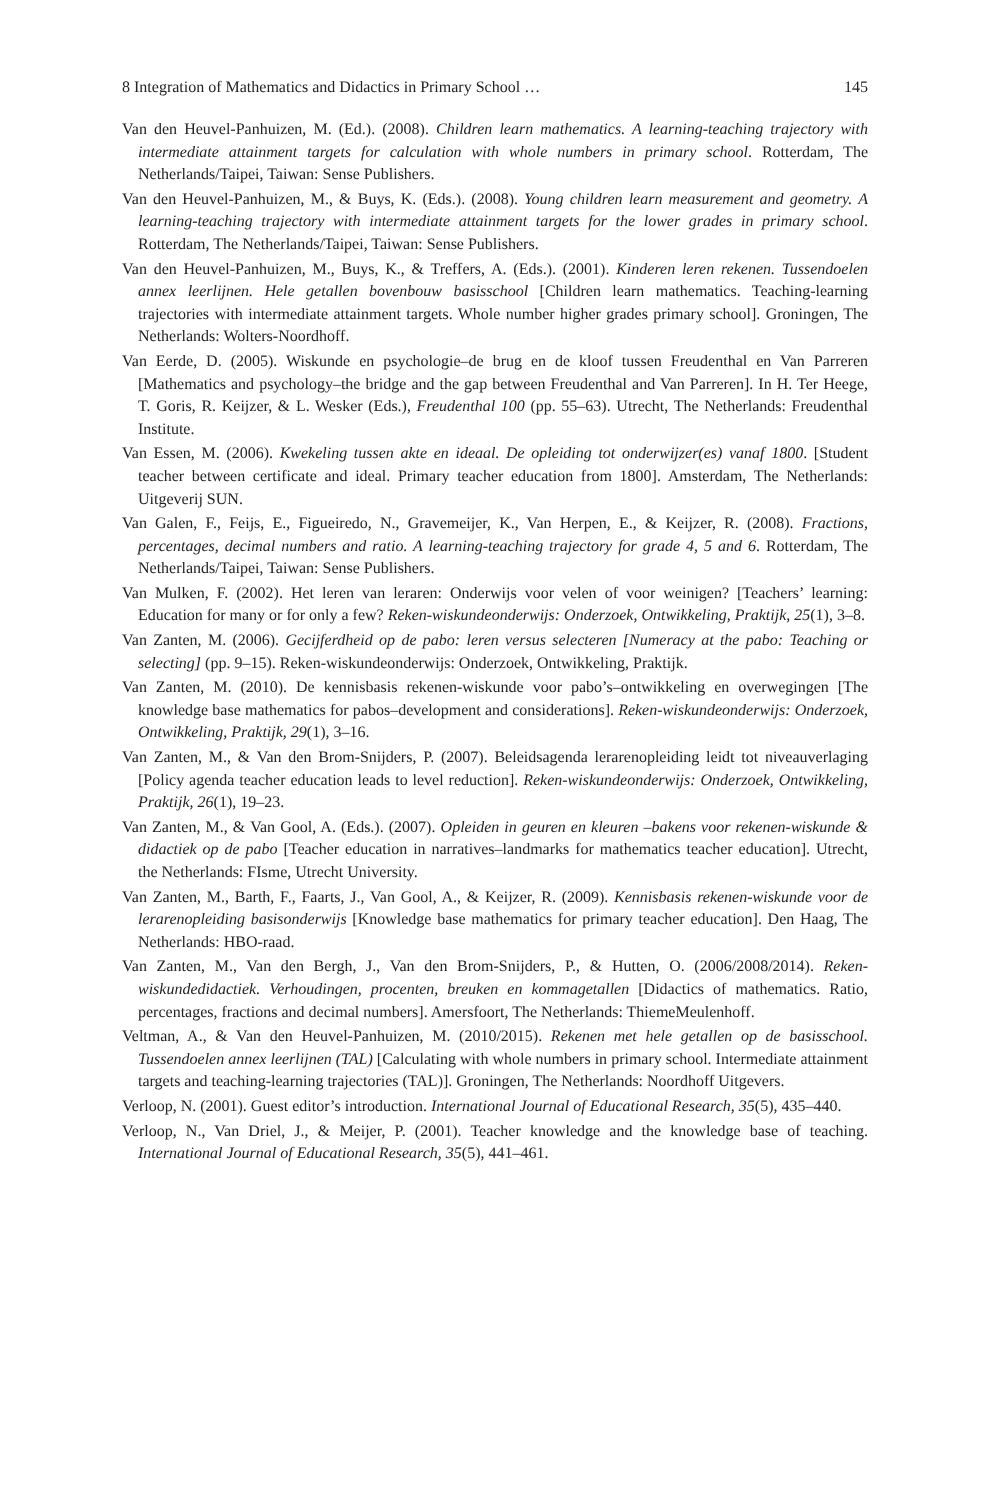8 Integration of Mathematics and Didactics in Primary School … 145
Van den Heuvel-Panhuizen, M. (Ed.). (2008). Children learn mathematics. A learning-teaching trajectory with intermediate attainment targets for calculation with whole numbers in primary school. Rotterdam, The Netherlands/Taipei, Taiwan: Sense Publishers.
Van den Heuvel-Panhuizen, M., & Buys, K. (Eds.). (2008). Young children learn measurement and geometry. A learning-teaching trajectory with intermediate attainment targets for the lower grades in primary school. Rotterdam, The Netherlands/Taipei, Taiwan: Sense Publishers.
Van den Heuvel-Panhuizen, M., Buys, K., & Treffers, A. (Eds.). (2001). Kinderen leren rekenen. Tussendoelen annex leerlijnen. Hele getallen bovenbouw basisschool [Children learn mathematics. Teaching-learning trajectories with intermediate attainment targets. Whole number higher grades primary school]. Groningen, The Netherlands: Wolters-Noordhoff.
Van Eerde, D. (2005). Wiskunde en psychologie–de brug en de kloof tussen Freudenthal en Van Parreren [Mathematics and psychology–the bridge and the gap between Freudenthal and Van Parreren]. In H. Ter Heege, T. Goris, R. Keijzer, & L. Wesker (Eds.), Freudenthal 100 (pp. 55–63). Utrecht, The Netherlands: Freudenthal Institute.
Van Essen, M. (2006). Kwekeling tussen akte en ideaal. De opleiding tot onderwijzer(es) vanaf 1800. [Student teacher between certificate and ideal. Primary teacher education from 1800]. Amsterdam, The Netherlands: Uitgeverij SUN.
Van Galen, F., Feijs, E., Figueiredo, N., Gravemeijer, K., Van Herpen, E., & Keijzer, R. (2008). Fractions, percentages, decimal numbers and ratio. A learning-teaching trajectory for grade 4, 5 and 6. Rotterdam, The Netherlands/Taipei, Taiwan: Sense Publishers.
Van Mulken, F. (2002). Het leren van leraren: Onderwijs voor velen of voor weinigen? [Teachers’ learning: Education for many or for only a few? Reken-wiskundeonderwijs: Onderzoek, Ontwikkeling, Praktijk, 25(1), 3–8.
Van Zanten, M. (2006). Gecijferdheid op de pabo: leren versus selecteren [Numeracy at the pabo: Teaching or selecting] (pp. 9–15). Reken-wiskundeonderwijs: Onderzoek, Ontwikkeling, Praktijk.
Van Zanten, M. (2010). De kennisbasis rekenen-wiskunde voor pabo’s–ontwikkeling en overwegingen [The knowledge base mathematics for pabos–development and considerations]. Reken-wiskundeonderwijs: Onderzoek, Ontwikkeling, Praktijk, 29(1), 3–16.
Van Zanten, M., & Van den Brom-Snijders, P. (2007). Beleidsagenda lerarenopleiding leidt tot niveauverlaging [Policy agenda teacher education leads to level reduction]. Reken-wiskundeonderwijs: Onderzoek, Ontwikkeling, Praktijk, 26(1), 19–23.
Van Zanten, M., & Van Gool, A. (Eds.). (2007). Opleiden in geuren en kleuren –bakens voor rekenen-wiskunde & didactiek op de pabo [Teacher education in narratives–landmarks for mathematics teacher education]. Utrecht, the Netherlands: FIsme, Utrecht University.
Van Zanten, M., Barth, F., Faarts, J., Van Gool, A., & Keijzer, R. (2009). Kennisbasis rekenen-wiskunde voor de lerarenopleiding basisonderwijs [Knowledge base mathematics for primary teacher education]. Den Haag, The Netherlands: HBO-raad.
Van Zanten, M., Van den Bergh, J., Van den Brom-Snijders, P., & Hutten, O. (2006/2008/2014). Reken-wiskundedidactiek. Verhoudingen, procenten, breuken en kommagetallen [Didactics of mathematics. Ratio, percentages, fractions and decimal numbers]. Amersfoort, The Netherlands: ThiemeMeulenhoff.
Veltman, A., & Van den Heuvel-Panhuizen, M. (2010/2015). Rekenen met hele getallen op de basisschool. Tussendoelen annex leerlijnen (TAL) [Calculating with whole numbers in primary school. Intermediate attainment targets and teaching-learning trajectories (TAL)]. Groningen, The Netherlands: Noordhoff Uitgevers.
Verloop, N. (2001). Guest editor’s introduction. International Journal of Educational Research, 35(5), 435–440.
Verloop, N., Van Driel, J., & Meijer, P. (2001). Teacher knowledge and the knowledge base of teaching. International Journal of Educational Research, 35(5), 441–461.